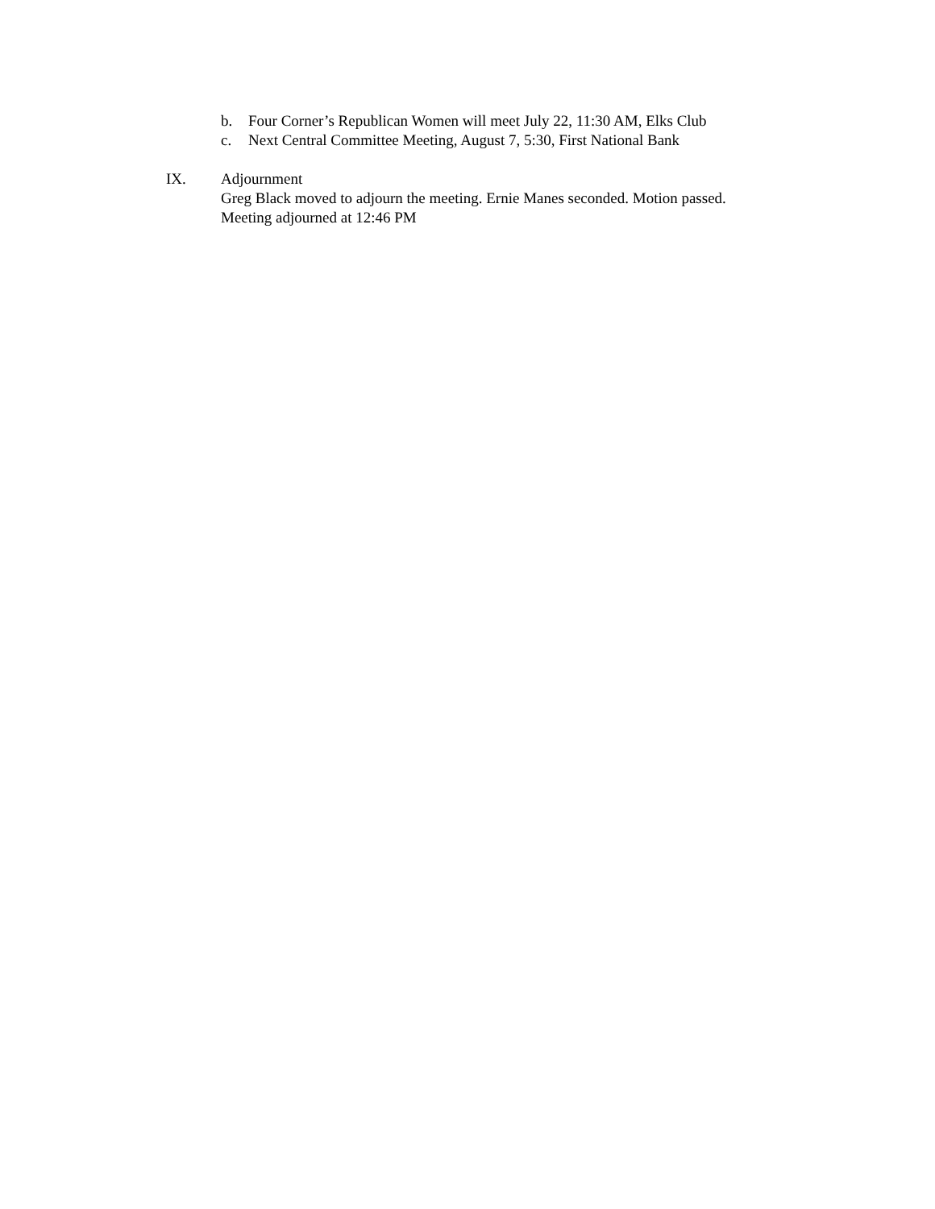b. Four Corner’s Republican Women will meet July 22, 11:30 AM, Elks Club
c. Next Central Committee Meeting, August 7, 5:30, First National Bank
IX. Adjournment
Greg Black moved to adjourn the meeting. Ernie Manes seconded. Motion passed.
Meeting adjourned at 12:46 PM